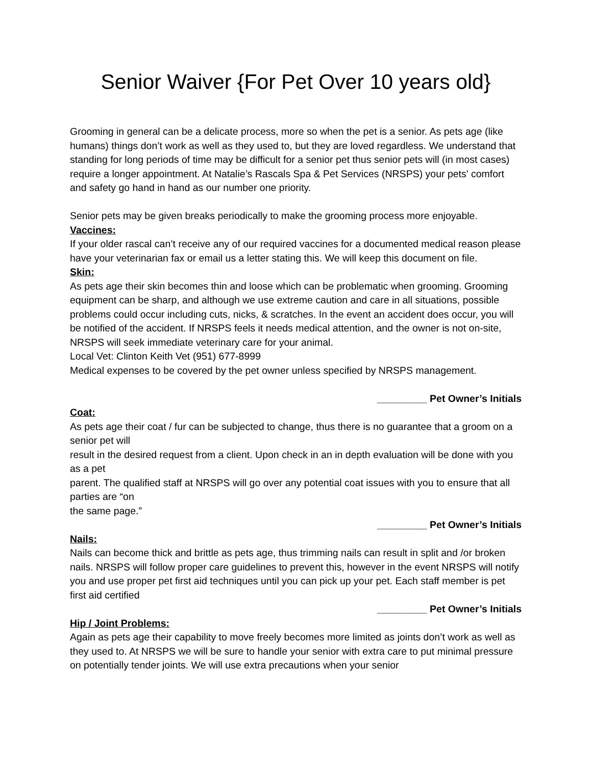Senior Waiver {For Pet Over 10 years old}
Grooming in general can be a delicate process, more so when the pet is a senior. As pets age (like humans) things don’t work as well as they used to, but they are loved regardless. We understand that standing for long periods of time may be difficult for a senior pet thus senior pets will (in most cases) require a longer appointment. At Natalie’s Rascals Spa & Pet Services (NRSPS) your pets' comfort and safety go hand in hand as our number one priority.
Senior pets may be given breaks periodically to make the grooming process more enjoyable.
Vaccines:
If your older rascal can’t receive any of our required vaccines for a documented medical reason please have your veterinarian fax or email us a letter stating this. We will keep this document on file.
Skin:
As pets age their skin becomes thin and loose which can be problematic when grooming. Grooming equipment can be sharp, and although we use extreme caution and care in all situations, possible problems could occur including cuts, nicks, & scratches. In the event an accident does occur, you will be notified of the accident. If NRSPS feels it needs medical attention, and the owner is not on-site, NRSPS will seek immediate veterinary care for your animal.
Local Vet: Clinton Keith Vet (951) 677-8999
Medical expenses to be covered by the pet owner unless specified by NRSPS management.
_________ Pet Owner’s Initials
Coat:
As pets age their coat / fur can be subjected to change, thus there is no guarantee that a groom on a senior pet will
result in the desired request from a client. Upon check in an in depth evaluation will be done with you as a pet
parent. The qualified staff at NRSPS will go over any potential coat issues with you to ensure that all parties are “on
the same page.”
_________ Pet Owner’s Initials
Nails:
Nails can become thick and brittle as pets age, thus trimming nails can result in split and /or broken nails. NRSPS will follow proper care guidelines to prevent this, however in the event NRSPS will notify you and use proper pet first aid techniques until you can pick up your pet. Each staff member is pet first aid certified
_________ Pet Owner’s Initials
Hip / Joint Problems:
Again as pets age their capability to move freely becomes more limited as joints don’t work as well as they used to. At NRSPS we will be sure to handle your senior with extra care to put minimal pressure on potentially tender joints. We will use extra precautions when your senior